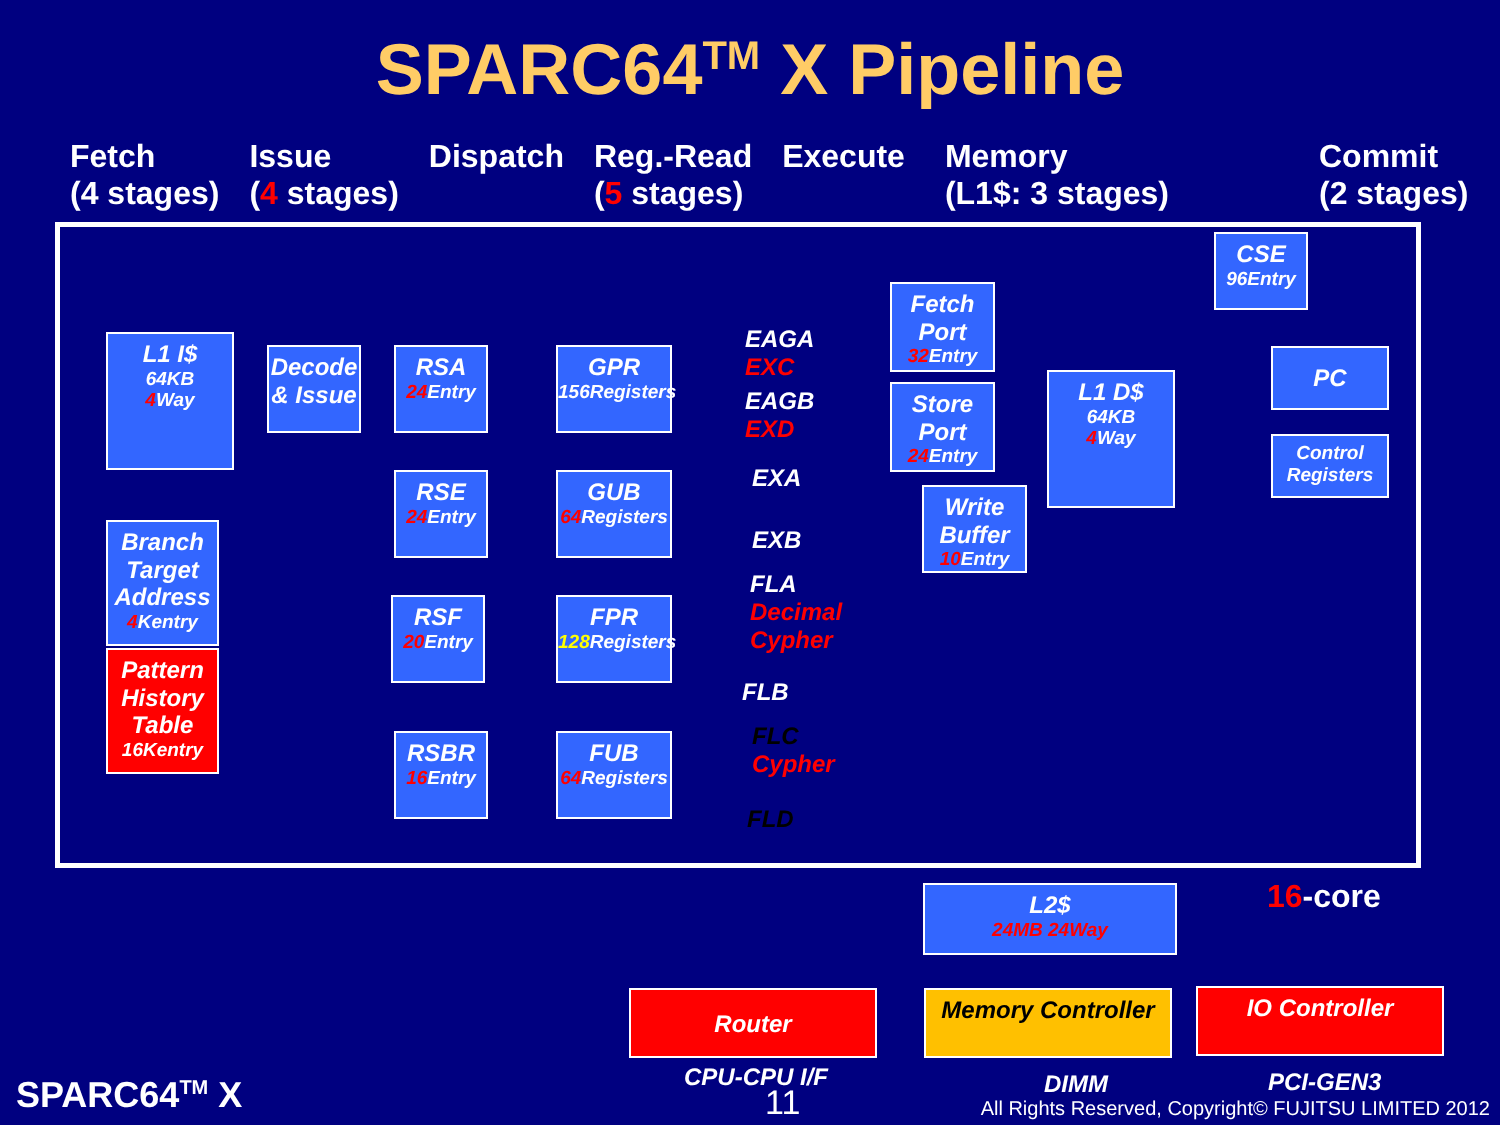SPARC64<sup>TM</sup> X Pipeline
Fetch
(4 stages)
Issue
(4 stages)
Dispatch Reg.-Read
(5 stages)
Execute Memory
(L1$: 3 stages)
Commit
(2 stages)
L1 I$
64KB
4 Way
Decode
& Issue
Branch Target Address
4 Kentry
Pattern History Table
16Kentry
RSA
24 Entry
RSE
24 Entry
RSF
20 Entry
RSBR
16 Entry
GPR
156Registers
GUB
64 Registers
FPR
128 Registers
FUB
64 Registers
EAGA
EXC
EAGB
EXD
EXA
EXB
FLA
Decimal
Cypher
FLB
FLC
Cypher
FLD
Fetch Port
32 Entry
Store Port
24 Entry
Write Buffer
10 Entry
L1 D$
64KB
4 Way
CSE
96Entry
PC
Control Registers
L2$
24MB 24Way
Router Memory Controller IO Controller
CPU-CPU I/F DIMM PCI-GEN3
16-core
SPARC64<sup>TM</sup> X 11
All Rights Reserved, Copyright© FUJITSU LIMITED 2012